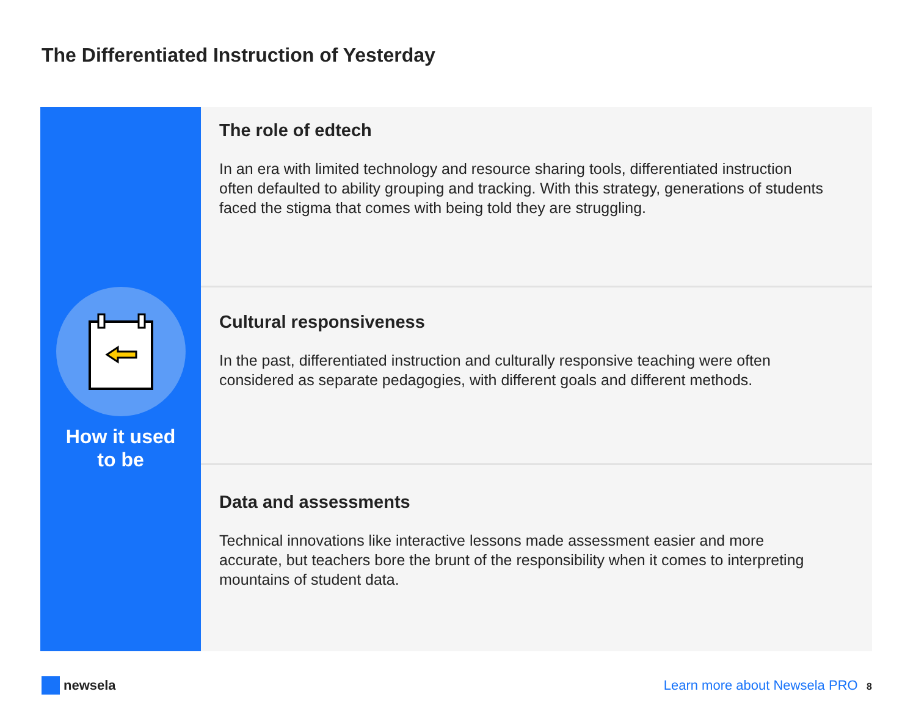The Differentiated Instruction of Yesterday
How it used
to be
The role of edtech
In an era with limited technology and resource sharing tools, differentiated instruction often defaulted to ability grouping and tracking. With this strategy, generations of students faced the stigma that comes with being told they are struggling.
Cultural responsiveness
In the past, differentiated instruction and culturally responsive teaching were often considered as separate pedagogies, with different goals and different methods.
Data and assessments
Technical innovations like interactive lessons made assessment easier and more accurate, but teachers bore the brunt of the responsibility when it comes to interpreting mountains of student data.
newsela Learn more about Newsela PRO 8